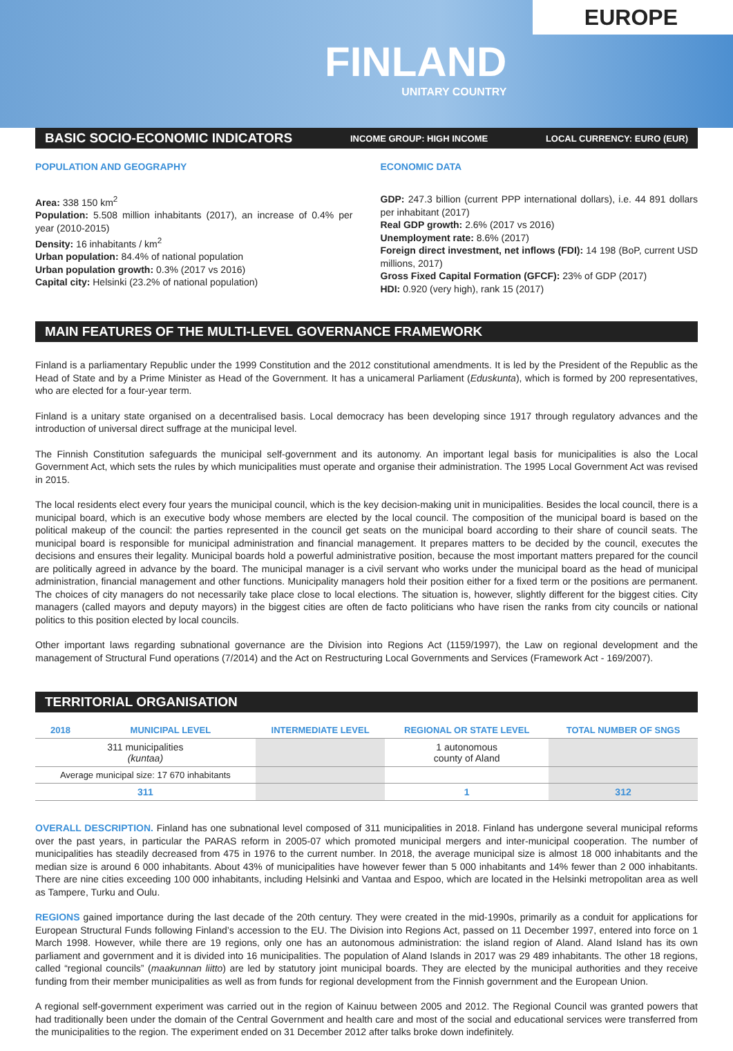EUROPE
FINLAND
UNITARY COUNTRY
BASIC SOCIO-ECONOMIC INDICATORS INCOME GROUP: HIGH INCOME LOCAL CURRENCY: EURO (EUR)
POPULATION AND GEOGRAPHY
Area: 338 150 km<sup>2</sup>
Population: 5.508 million inhabitants (2017), an increase of 0.4% per year (2010-2015)
Density: 16 inhabitants / km<sup>2</sup>
Urban population: 84.4% of national population
Urban population growth: 0.3% (2017 vs 2016)
Capital city: Helsinki (23.2% of national population)
ECONOMIC DATA
GDP: 247.3 billion (current PPP international dollars), i.e. 44 891 dollars per inhabitant (2017)
Real GDP growth: 2.6% (2017 vs 2016)
Unemployment rate: 8.6% (2017)
Foreign direct investment, net inflows (FDI): 14 198 (BoP, current USD millions, 2017)
Gross Fixed Capital Formation (GFCF): 23% of GDP (2017)
HDI: 0.920 (very high), rank 15 (2017)
MAIN FEATURES OF THE MULTI-LEVEL GOVERNANCE FRAMEWORK
Finland is a parliamentary Republic under the 1999 Constitution and the 2012 constitutional amendments. It is led by the President of the Republic as the Head of State and by a Prime Minister as Head of the Government. It has a unicameral Parliament (Eduskunta), which is formed by 200 representatives, who are elected for a four-year term.
Finland is a unitary state organised on a decentralised basis. Local democracy has been developing since 1917 through regulatory advances and the introduction of universal direct suffrage at the municipal level.
The Finnish Constitution safeguards the municipal self-government and its autonomy. An important legal basis for municipalities is also the Local Government Act, which sets the rules by which municipalities must operate and organise their administration. The 1995 Local Government Act was revised in 2015.
The local residents elect every four years the municipal council, which is the key decision-making unit in municipalities. Besides the local council, there is a municipal board, which is an executive body whose members are elected by the local council. The composition of the municipal board is based on the political makeup of the council: the parties represented in the council get seats on the municipal board according to their share of council seats. The municipal board is responsible for municipal administration and financial management. It prepares matters to be decided by the council, executes the decisions and ensures their legality. Municipal boards hold a powerful administrative position, because the most important matters prepared for the council are politically agreed in advance by the board. The municipal manager is a civil servant who works under the municipal board as the head of municipal administration, financial management and other functions. Municipality managers hold their position either for a fixed term or the positions are permanent. The choices of city managers do not necessarily take place close to local elections. The situation is, however, slightly different for the biggest cities. City managers (called mayors and deputy mayors) in the biggest cities are often de facto politicians who have risen the ranks from city councils or national politics to this position elected by local councils.
Other important laws regarding subnational governance are the Division into Regions Act (1159/1997), the Law on regional development and the management of Structural Fund operations (7/2014) and the Act on Restructuring Local Governments and Services (Framework Act - 169/2007).
TERRITORIAL ORGANISATION
| 2018 | MUNICIPAL LEVEL | INTERMEDIATE LEVEL | REGIONAL OR STATE LEVEL | TOTAL NUMBER OF SNGS |
| --- | --- | --- | --- | --- |
| 311 municipalities (kuntaa) | | | 1 autonomous county of Aland | |
| Average municipal size: 17 670 inhabitants | | | | |
| 311 | | | 1 | 312 |
OVERALL DESCRIPTION. Finland has one subnational level composed of 311 municipalities in 2018. Finland has undergone several municipal reforms over the past years, in particular the PARAS reform in 2005-07 which promoted municipal mergers and inter-municipal cooperation. The number of municipalities has steadily decreased from 475 in 1976 to the current number. In 2018, the average municipal size is almost 18 000 inhabitants and the median size is around 6 000 inhabitants. About 43% of municipalities have however fewer than 5 000 inhabitants and 14% fewer than 2 000 inhabitants. There are nine cities exceeding 100 000 inhabitants, including Helsinki and Vantaa and Espoo, which are located in the Helsinki metropolitan area as well as Tampere, Turku and Oulu.
REGIONS gained importance during the last decade of the 20th century. They were created in the mid-1990s, primarily as a conduit for applications for European Structural Funds following Finland’s accession to the EU. The Division into Regions Act, passed on 11 December 1997, entered into force on 1 March 1998. However, while there are 19 regions, only one has an autonomous administration: the island region of Aland. Aland Island has its own parliament and government and it is divided into 16 municipalities. The population of Aland Islands in 2017 was 29 489 inhabitants. The other 18 regions, called “regional councils” (maakunnan liitto) are led by statutory joint municipal boards. They are elected by the municipal authorities and they receive funding from their member municipalities as well as from funds for regional development from the Finnish government and the European Union.
A regional self-government experiment was carried out in the region of Kainuu between 2005 and 2012. The Regional Council was granted powers that had traditionally been under the domain of the Central Government and health care and most of the social and educational services were transferred from the municipalities to the region. The experiment ended on 31 December 2012 after talks broke down indefinitely.